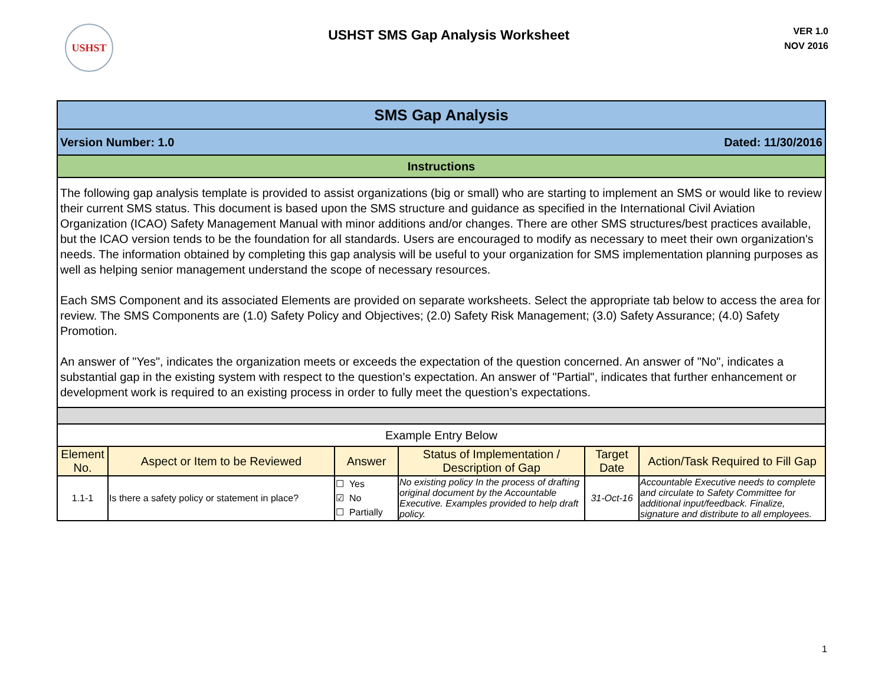USHST
USHST SMS Gap Analysis Worksheet
VER 1.0
NOV 2016
| SMS Gap Analysis | | | | | |
| Version Number: 1.0 Dated: 11/30/2016 | | | | | |
| Instructions | | | | | |
| The following gap analysis template is provided to assist organizations (big or small) who are starting to implement an SMS or would like to review their current SMS status. This document is based upon the SMS structure and guidance as specified in the International Civil Aviation Organization (ICAO) Safety Management Manual with minor additions and/or changes. There are other SMS structures/best practices available, but the ICAO version tends to be the foundation for all standards. Users are encouraged to modify as necessary to meet their own organization's needs. The information obtained by completing this gap analysis will be useful to your organization for SMS implementation planning purposes as well as helping senior management understand the scope of necessary resources. Each SMS Component and its associated Elements are provided on separate worksheets. Select the appropriate tab below to access the area for review. The SMS Components are (1.0) Safety Policy and Objectives; (2.0) Safety Risk Management; (3.0) Safety Assurance; (4.0) Safety Promotion. An answer of "Yes", indicates the organization meets or exceeds the expectation of the question concerned. An answer of "No", indicates a substantial gap in the existing system with respect to the question’s expectation. An answer of "Partial", indicates that further enhancement or development work is required to an existing process in order to fully meet the question’s expectations. | | | | | |
| Example Entry Below | | | | | |
| Element No. | Aspect or Item to be Reviewed | Answer | Status of Implementation / Description of Gap | Target Date | Action/Task Required to Fill Gap |
| 1.1-1 | Is there a safety policy or statement in place? | ☐ Yes ☑ No ☐ Partially | No existing policy In the process of drafting original document by the Accountable Executive. Examples provided to help draft policy. | 31-Oct-16 | Accountable Executive needs to complete and circulate to Safety Committee for additional input/feedback. Finalize, signature and distribute to all employees. |
1